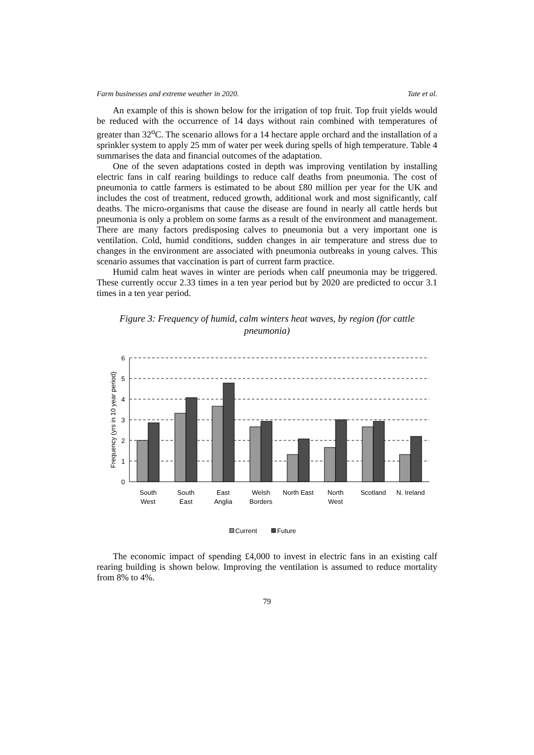Farm businesses and extreme weather in 2020. Tate et al.
An example of this is shown below for the irrigation of top fruit. Top fruit yields would be reduced with the occurrence of 14 days without rain combined with temperatures of greater than 32<sup>o</sup>C. The scenario allows for a 14 hectare apple orchard and the installation of a sprinkler system to apply 25 mm of water per week during spells of high temperature. Table 4 summarises the data and financial outcomes of the adaptation.
One of the seven adaptations costed in depth was improving ventilation by installing electric fans in calf rearing buildings to reduce calf deaths from pneumonia. The cost of pneumonia to cattle farmers is estimated to be about £80 million per year for the UK and includes the cost of treatment, reduced growth, additional work and most significantly, calf deaths. The micro-organisms that cause the disease are found in nearly all cattle herds but pneumonia is only a problem on some farms as a result of the environment and management. There are many factors predisposing calves to pneumonia but a very important one is ventilation. Cold, humid conditions, sudden changes in air temperature and stress due to changes in the environment are associated with pneumonia outbreaks in young calves. This scenario assumes that vaccination is part of current farm practice.
Humid calm heat waves in winter are periods when calf pneumonia may be triggered. These currently occur 2.33 times in a ten year period but by 2020 are predicted to occur 3.1 times in a ten year period.
Figure 3: Frequency of humid, calm winters heat waves, by region (for cattle pneumonia)
0
1
2
3
4
5
6
Frequency (yrs in 10 year period)
South
West
South
East
East
Anglia
Welsh
Borders
North East
North
West
Scotland
N. Ireland
Current
Future
The economic impact of spending £4,000 to invest in electric fans in an existing calf rearing building is shown below. Improving the ventilation is assumed to reduce mortality from 8% to 4%.
79